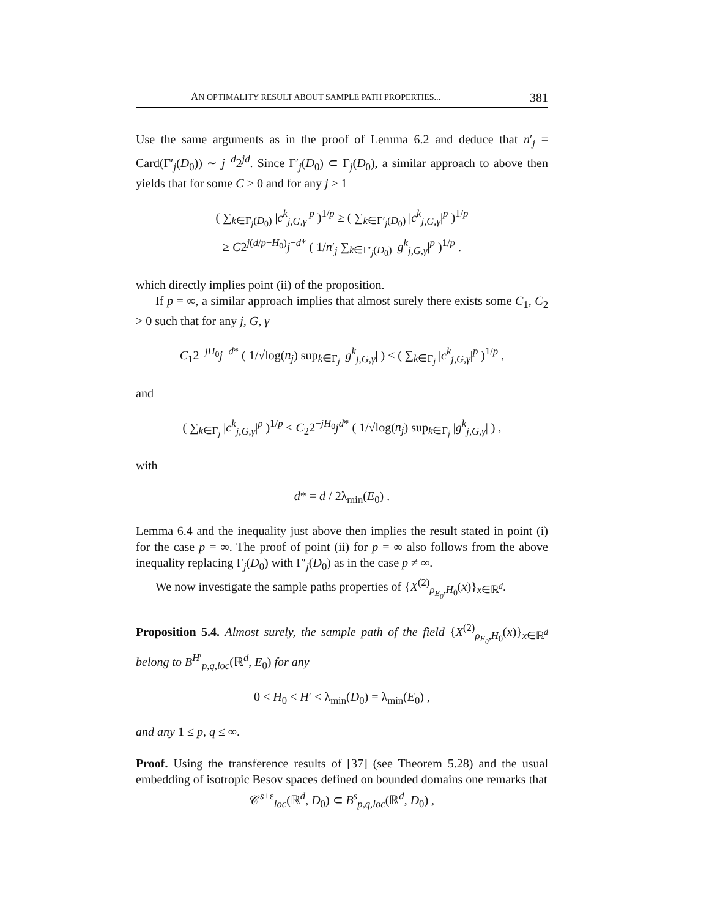AN OPTIMALITY RESULT ABOUT SAMPLE PATH PROPERTIES... 381
Use the same arguments as in the proof of Lemma 6.2 and deduce that n′<sub>j</sub> = Card(Γ′<sub>j</sub>(D<sub>0</sub>)) ∼ j<sup>−d</sup>2<sup>jd</sup>. Since Γ′<sub>j</sub>(D<sub>0</sub>) ⊂ Γ<sub>j</sub>(D<sub>0</sub>), a similar approach to above then yields that for some C > 0 and for any j ≥ 1
( ∑<sub>k∈Γ<sub>j</sub>(D<sub>0</sub>)</sub> |c<sup>k</sup><sub>j,G,γ</sub>|<sup>p</sup> )<sup>1/p</sup> ≥ ( ∑<sub>k∈Γ′<sub>j</sub>(D<sub>0</sub>)</sub> |c<sup>k</sup><sub>j,G,γ</sub>|<sup>p</sup> )<sup>1/p</sup>
≥ C2<sup>j(d/p−H<sub>0</sub>)</sup>j<sup>−d*</sup> ( 1/n′<sub>j</sub> ∑<sub>k∈Γ′<sub>j</sub>(D<sub>0</sub>)</sub> |g<sup>k</sup><sub>j,G,γ</sub>|<sup>p</sup> )<sup>1/p</sup> .
which directly implies point (ii) of the proposition.
If p = ∞, a similar approach implies that almost surely there exists some C<sub>1</sub>, C<sub>2</sub> > 0 such that for any j, G, γ
C<sub>1</sub>2<sup>−jH<sub>0</sub></sup>j<sup>−d*</sup> ( 1/√log(n<sub>j</sub>) sup<sub>k∈Γ<sub>j</sub></sub> |g<sup>k</sup><sub>j,G,γ</sub>| ) ≤ ( ∑<sub>k∈Γ<sub>j</sub></sub> |c<sup>k</sup><sub>j,G,γ</sub>|<sup>p</sup> )<sup>1/p</sup> ,
and
( ∑<sub>k∈Γ<sub>j</sub></sub> |c<sup>k</sup><sub>j,G,γ</sub>|<sup>p</sup> )<sup>1/p</sup> ≤ C<sub>2</sub>2<sup>−jH<sub>0</sub></sup>j<sup>d*</sup> ( 1/√log(n<sub>j</sub>) sup<sub>k∈Γ<sub>j</sub></sub> |g<sup>k</sup><sub>j,G,γ</sub>| ) ,
with
d* = d / 2λ<sub>min</sub>(E<sub>0</sub>) .
Lemma 6.4 and the inequality just above then implies the result stated in point (i) for the case p = ∞. The proof of point (ii) for p = ∞ also follows from the above inequality replacing Γ<sub>j</sub>(D<sub>0</sub>) with Γ′<sub>j</sub>(D<sub>0</sub>) as in the case p ≠ ∞.
We now investigate the sample paths properties of {X<sup>(2)</sup><sub>ρ<sub>E<sub>0</sub></sub>,H<sub>0</sub></sub>(x)}<sub>x∈ℝ<sup>d</sup></sub>.
Proposition 5.4. Almost surely, the sample path of the field {X<sup>(2)</sup><sub>ρ<sub>E<sub>0</sub></sub>,H<sub>0</sub></sub>(x)}<sub>x∈ℝ<sup>d</sup></sub> belong to B<sup>H′</sup><sub>p,q,loc</sub>(ℝ<sup>d</sup>, E<sub>0</sub>) for any
0 < H<sub>0</sub> < H′ < λ<sub>min</sub>(D<sub>0</sub>) = λ<sub>min</sub>(E<sub>0</sub>) ,
and any 1 ≤ p, q ≤ ∞.
Proof. Using the transference results of [37] (see Theorem 5.28) and the usual embedding of isotropic Besov spaces defined on bounded domains one remarks that
𝒞<sup>s+ε</sup><sub>loc</sub>(ℝ<sup>d</sup>, D<sub>0</sub>) ⊂ B<sup>s</sup><sub>p,q,loc</sub>(ℝ<sup>d</sup>, D<sub>0</sub>) ,